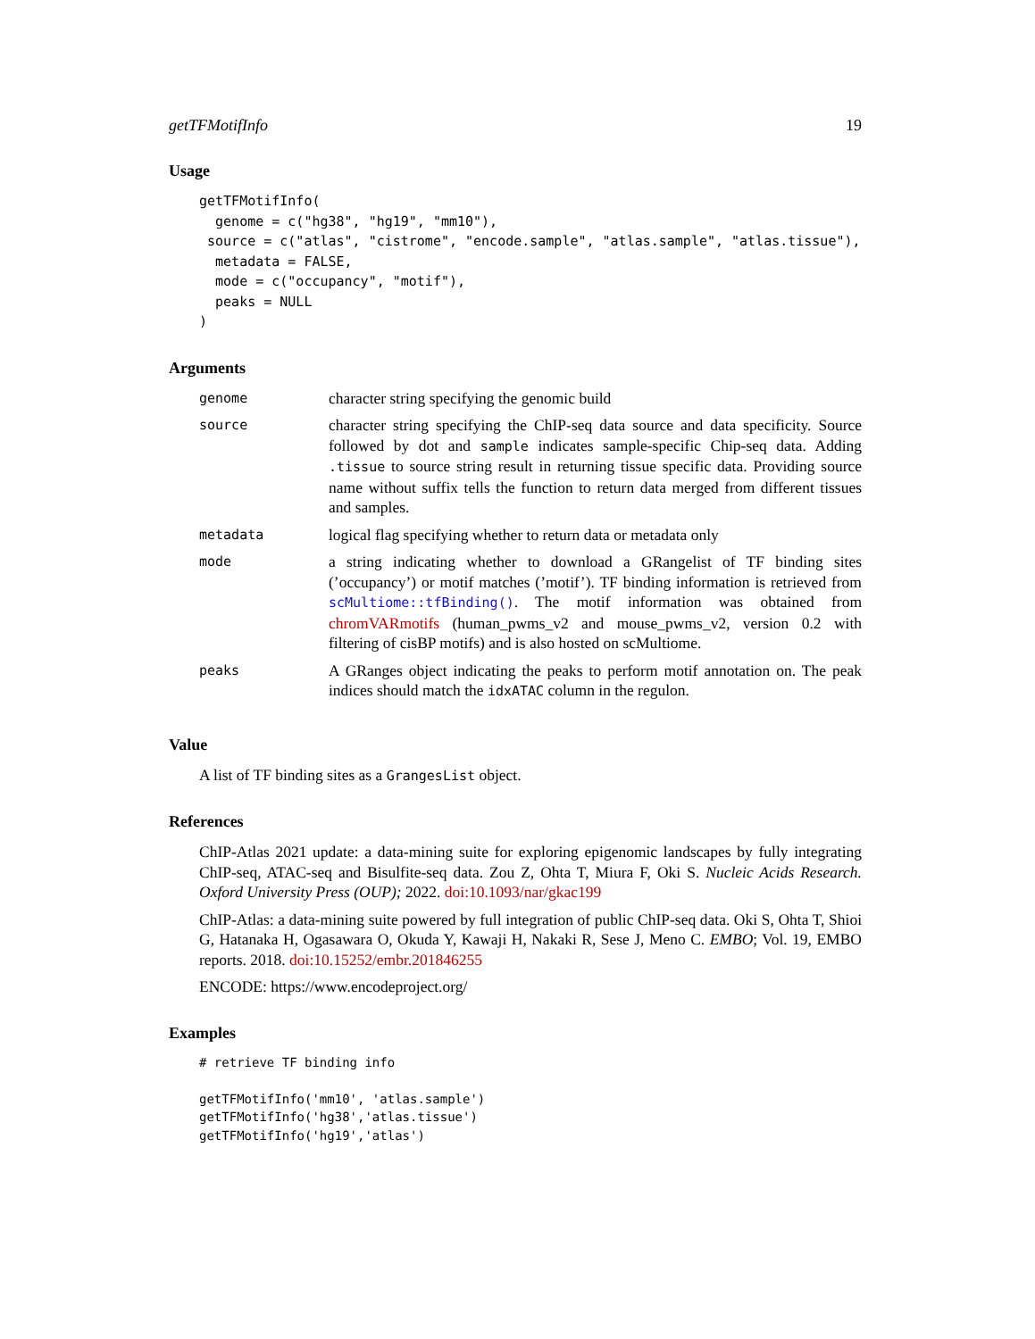getTFMotifInfo 19
Usage
getTFMotifInfo(
  genome = c("hg38", "hg19", "mm10"),
 source = c("atlas", "cistrome", "encode.sample", "atlas.sample", "atlas.tissue"),
  metadata = FALSE,
  mode = c("occupancy", "motif"),
  peaks = NULL
)
Arguments
| genome | character string specifying the genomic build |
| source | character string specifying the ChIP-seq data source and data specificity. Source followed by dot and sample indicates sample-specific Chip-seq data. Adding .tissue to source string result in returning tissue specific data. Providing source name without suffix tells the function to return data merged from different tissues and samples. |
| metadata | logical flag specifying whether to return data or metadata only |
| mode | a string indicating whether to download a GRangelist of TF binding sites (’occupancy’) or motif matches (’motif’). TF binding information is retrieved from scMultiome::tfBinding() . The motif information was obtained from chromVARmotifs (human_pwms_v2 and mouse_pwms_v2, version 0.2 with filtering of cisBP motifs) and is also hosted on scMultiome. |
| peaks | A GRanges object indicating the peaks to perform motif annotation on. The peak indices should match the idxATAC column in the regulon. |
Value
A list of TF binding sites as a GrangesList object.
References
ChIP-Atlas 2021 update: a data-mining suite for exploring epigenomic landscapes by fully integrating ChIP-seq, ATAC-seq and Bisulfite-seq data. Zou Z, Ohta T, Miura F, Oki S. Nucleic Acids Research. Oxford University Press (OUP); 2022. doi:10.1093/nar/gkac199
ChIP-Atlas: a data-mining suite powered by full integration of public ChIP-seq data. Oki S, Ohta T, Shioi G, Hatanaka H, Ogasawara O, Okuda Y, Kawaji H, Nakaki R, Sese J, Meno C. EMBO; Vol. 19, EMBO reports. 2018. doi:10.15252/embr.201846255
ENCODE: https://www.encodeproject.org/
Examples
# retrieve TF binding info

getTFMotifInfo('mm10', 'atlas.sample')
getTFMotifInfo('hg38','atlas.tissue')
getTFMotifInfo('hg19','atlas')